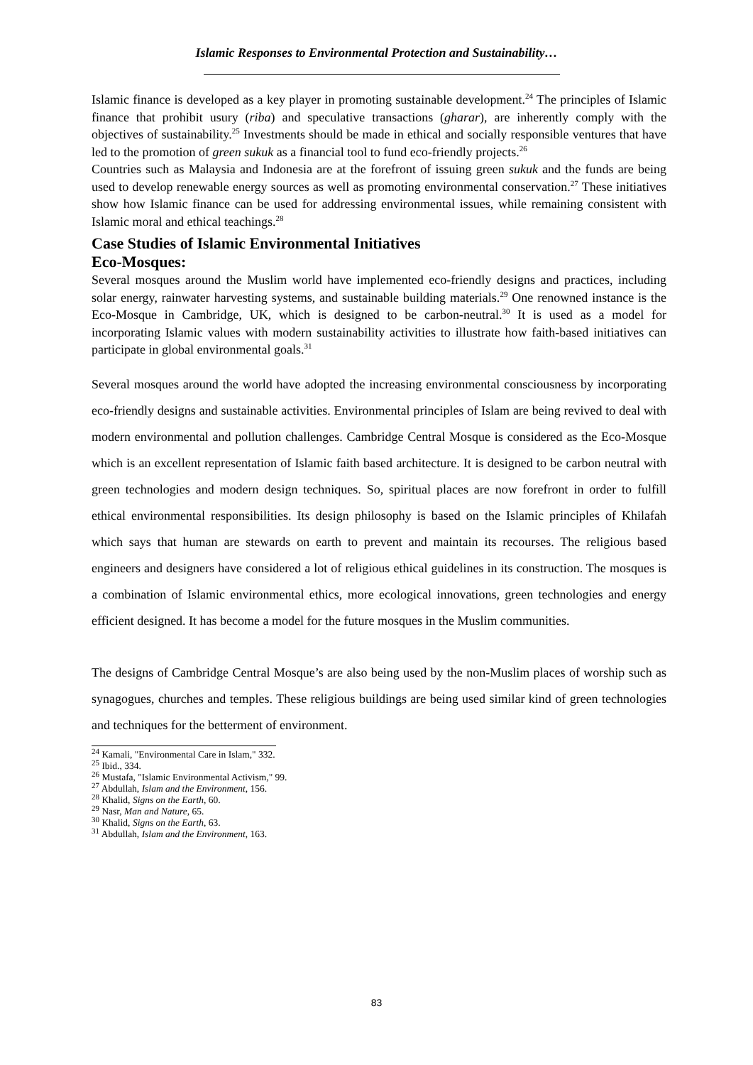Islamic Responses to Environmental Protection and Sustainability…
Islamic finance is developed as a key player in promoting sustainable development.<sup>24</sup> The principles of Islamic finance that prohibit usury (riba) and speculative transactions (gharar), are inherently comply with the objectives of sustainability.<sup>25</sup> Investments should be made in ethical and socially responsible ventures that have led to the promotion of green sukuk as a financial tool to fund eco-friendly projects.<sup>26</sup>
Countries such as Malaysia and Indonesia are at the forefront of issuing green sukuk and the funds are being used to develop renewable energy sources as well as promoting environmental conservation.<sup>27</sup> These initiatives show how Islamic finance can be used for addressing environmental issues, while remaining consistent with Islamic moral and ethical teachings.<sup>28</sup>
Case Studies of Islamic Environmental Initiatives
Eco-Mosques:
Several mosques around the Muslim world have implemented eco-friendly designs and practices, including solar energy, rainwater harvesting systems, and sustainable building materials.<sup>29</sup> One renowned instance is the Eco-Mosque in Cambridge, UK, which is designed to be carbon-neutral.<sup>30</sup> It is used as a model for incorporating Islamic values with modern sustainability activities to illustrate how faith-based initiatives can participate in global environmental goals.<sup>31</sup>
Several mosques around the world have adopted the increasing environmental consciousness by incorporating eco-friendly designs and sustainable activities. Environmental principles of Islam are being revived to deal with modern environmental and pollution challenges. Cambridge Central Mosque is considered as the Eco-Mosque which is an excellent representation of Islamic faith based architecture. It is designed to be carbon neutral with green technologies and modern design techniques. So, spiritual places are now forefront in order to fulfill ethical environmental responsibilities. Its design philosophy is based on the Islamic principles of Khilafah which says that human are stewards on earth to prevent and maintain its recourses. The religious based engineers and designers have considered a lot of religious ethical guidelines in its construction. The mosques is a combination of Islamic environmental ethics, more ecological innovations, green technologies and energy efficient designed. It has become a model for the future mosques in the Muslim communities.
The designs of Cambridge Central Mosque’s are also being used by the non-Muslim places of worship such as synagogues, churches and temples. These religious buildings are being used similar kind of green technologies and techniques for the betterment of environment.
<sup>24</sup> Kamali, "Environmental Care in Islam," 332.
<sup>25</sup> Ibid., 334.
<sup>26</sup> Mustafa, "Islamic Environmental Activism," 99.
<sup>27</sup> Abdullah, Islam and the Environment, 156.
<sup>28</sup> Khalid, Signs on the Earth, 60.
<sup>29</sup> Nasr, Man and Nature, 65.
<sup>30</sup> Khalid, Signs on the Earth, 63.
<sup>31</sup> Abdullah, Islam and the Environment, 163.
83